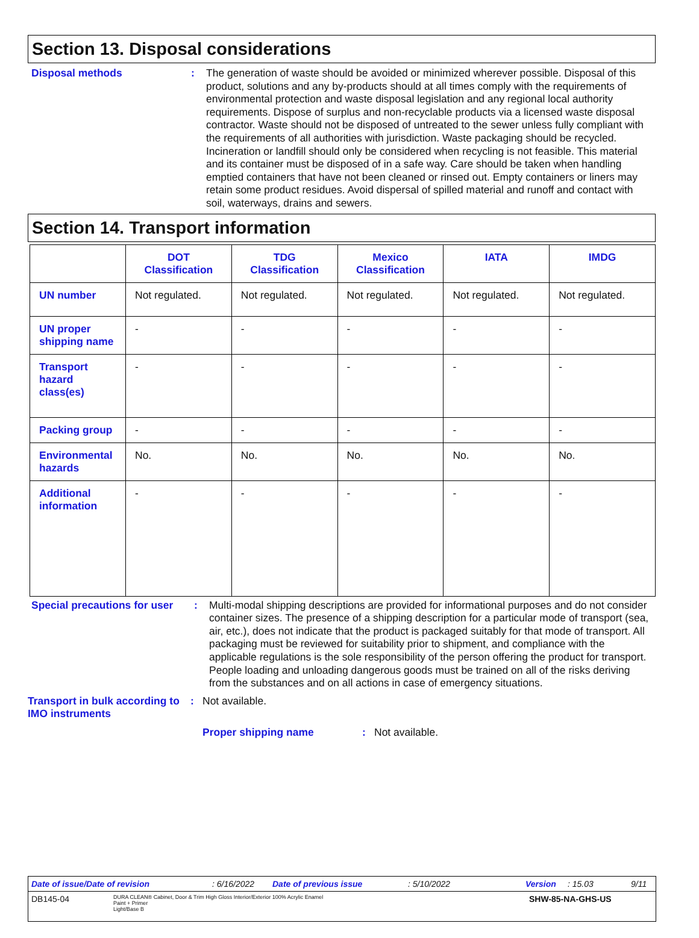Section 13. Disposal considerations
Disposal methods :
The generation of waste should be avoided or minimized wherever possible. Disposal of this product, solutions and any by-products should at all times comply with the requirements of environmental protection and waste disposal legislation and any regional local authority requirements. Dispose of surplus and non-recyclable products via a licensed waste disposal contractor. Waste should not be disposed of untreated to the sewer unless fully compliant with the requirements of all authorities with jurisdiction. Waste packaging should be recycled. Incineration or landfill should only be considered when recycling is not feasible. This material and its container must be disposed of in a safe way. Care should be taken when handling emptied containers that have not been cleaned or rinsed out. Empty containers or liners may retain some product residues. Avoid dispersal of spilled material and runoff and contact with soil, waterways, drains and sewers.
Section 14. Transport information
| | DOT Classification | TDG Classification | Mexico Classification | IATA | IMDG |
| --- | --- | --- | --- | --- | --- |
| UN number | Not regulated. | Not regulated. | Not regulated. | Not regulated. | Not regulated. |
| UN proper shipping name | - | - | - | - | - |
| Transport hazard class(es) | - | - | - | - | - |
| Packing group | - | - | - | - | - |
| Environmental hazards | No. | No. | No. | No. | No. |
| Additional information | - | - | - | - | - |
Special precautions for user
:
Multi-modal shipping descriptions are provided for informational purposes and do not consider container sizes. The presence of a shipping description for a particular mode of transport (sea, air, etc.), does not indicate that the product is packaged suitably for that mode of transport. All packaging must be reviewed for suitability prior to shipment, and compliance with the applicable regulations is the sole responsibility of the person offering the product for transport. People loading and unloading dangerous goods must be trained on all of the risks deriving from the substances and on all actions in case of emergency situations.
Transport in bulk according to IMO instruments
:
Not available.
Proper shipping name :
Not available.
Date of issue/Date of revision: 6/16/2022 Date of previous issue: 5/10/2022 Version: 15.03 9/11
DB145-04 DURA CLEAN® Cabinet, Door & Trim High Gloss Interior/Exterior 100% Acrylic Enamel
Paint + Primer
Light/Base B SHW-85-NA-GHS-US